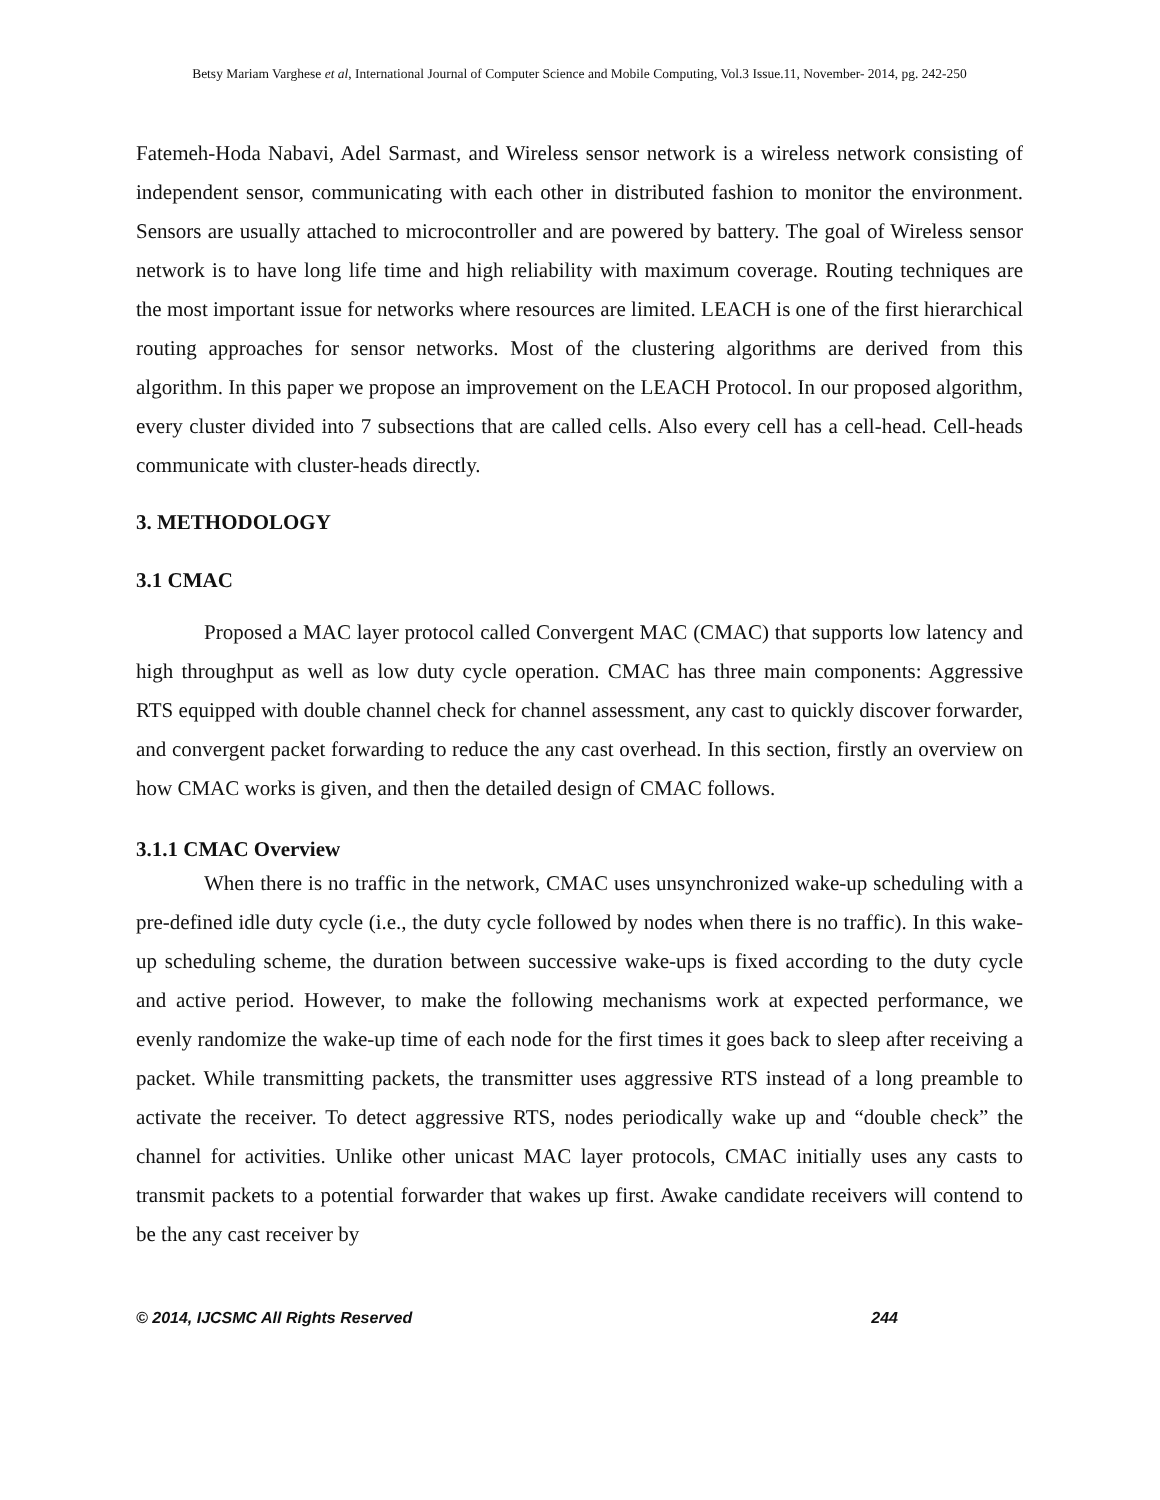Betsy Mariam Varghese et al, International Journal of Computer Science and Mobile Computing, Vol.3 Issue.11, November- 2014, pg. 242-250
Fatemeh-Hoda Nabavi, Adel Sarmast, and Wireless sensor network is a wireless network consisting of independent sensor, communicating with each other in distributed fashion to monitor the environment. Sensors are usually attached to microcontroller and are powered by battery. The goal of Wireless sensor network is to have long life time and high reliability with maximum coverage. Routing techniques are the most important issue for networks where resources are limited. LEACH is one of the first hierarchical routing approaches for sensor networks. Most of the clustering algorithms are derived from this algorithm. In this paper we propose an improvement on the LEACH Protocol. In our proposed algorithm, every cluster divided into 7 subsections that are called cells. Also every cell has a cell-head. Cell-heads communicate with cluster-heads directly.
3. METHODOLOGY
3.1 CMAC
Proposed a MAC layer protocol called Convergent MAC (CMAC) that supports low latency and high throughput as well as low duty cycle operation. CMAC has three main components: Aggressive RTS equipped with double channel check for channel assessment, any cast to quickly discover forwarder, and convergent packet forwarding to reduce the any cast overhead. In this section, firstly an overview on how CMAC works is given, and then the detailed design of CMAC follows.
3.1.1 CMAC Overview
When there is no traffic in the network, CMAC uses unsynchronized wake-up scheduling with a pre-defined idle duty cycle (i.e., the duty cycle followed by nodes when there is no traffic). In this wake-up scheduling scheme, the duration between successive wake-ups is fixed according to the duty cycle and active period. However, to make the following mechanisms work at expected performance, we evenly randomize the wake-up time of each node for the first times it goes back to sleep after receiving a packet. While transmitting packets, the transmitter uses aggressive RTS instead of a long preamble to activate the receiver. To detect aggressive RTS, nodes periodically wake up and “double check” the channel for activities. Unlike other unicast MAC layer protocols, CMAC initially uses any casts to transmit packets to a potential forwarder that wakes up first. Awake candidate receivers will contend to be the any cast receiver by
© 2014, IJCSMC All Rights Reserved 244